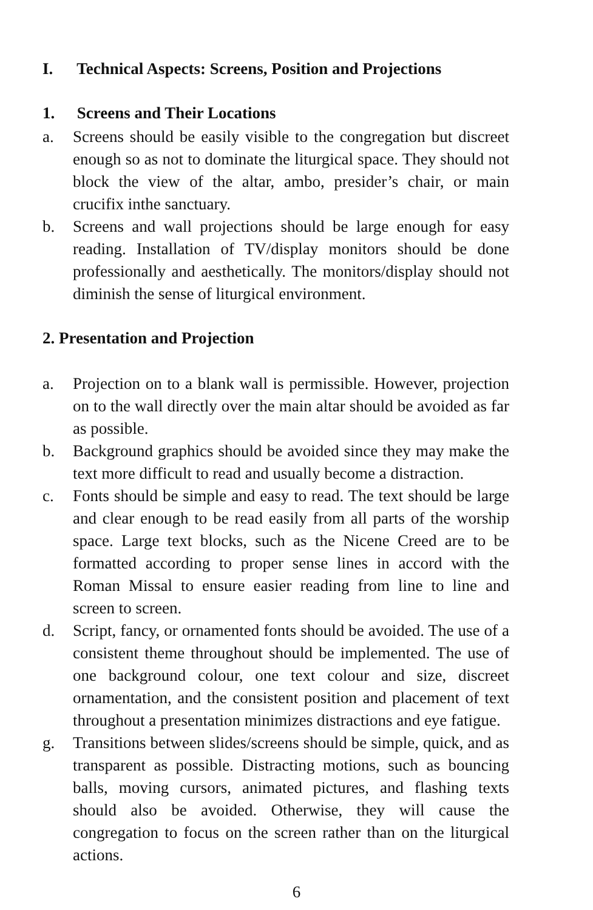I. Technical Aspects: Screens, Position and Projections
1. Screens and Their Locations
a. Screens should be easily visible to the congregation but discreet enough so as not to dominate the liturgical space. They should not block the view of the altar, ambo, presider’s chair, or main crucifix inthe sanctuary.
b. Screens and wall projections should be large enough for easy reading. Installation of TV/display monitors should be done professionally and aesthetically. The monitors/display should not diminish the sense of liturgical environment.
2. Presentation and Projection
a. Projection on to a blank wall is permissible. However, projection on to the wall directly over the main altar should be avoided as far as possible.
b. Background graphics should be avoided since they may make the text more difficult to read and usually become a distraction.
c. Fonts should be simple and easy to read. The text should be large and clear enough to be read easily from all parts of the worship space. Large text blocks, such as the Nicene Creed are to be formatted according to proper sense lines in accord with the Roman Missal to ensure easier reading from line to line and screen to screen.
d. Script, fancy, or ornamented fonts should be avoided. The use of a consistent theme throughout should be implemented. The use of one background colour, one text colour and size, discreet ornamentation, and the consistent position and placement of text throughout a presentation minimizes distractions and eye fatigue.
g. Transitions between slides/screens should be simple, quick, and as transparent as possible. Distracting motions, such as bouncing balls, moving cursors, animated pictures, and flashing texts should also be avoided. Otherwise, they will cause the congregation to focus on the screen rather than on the liturgical actions.
6